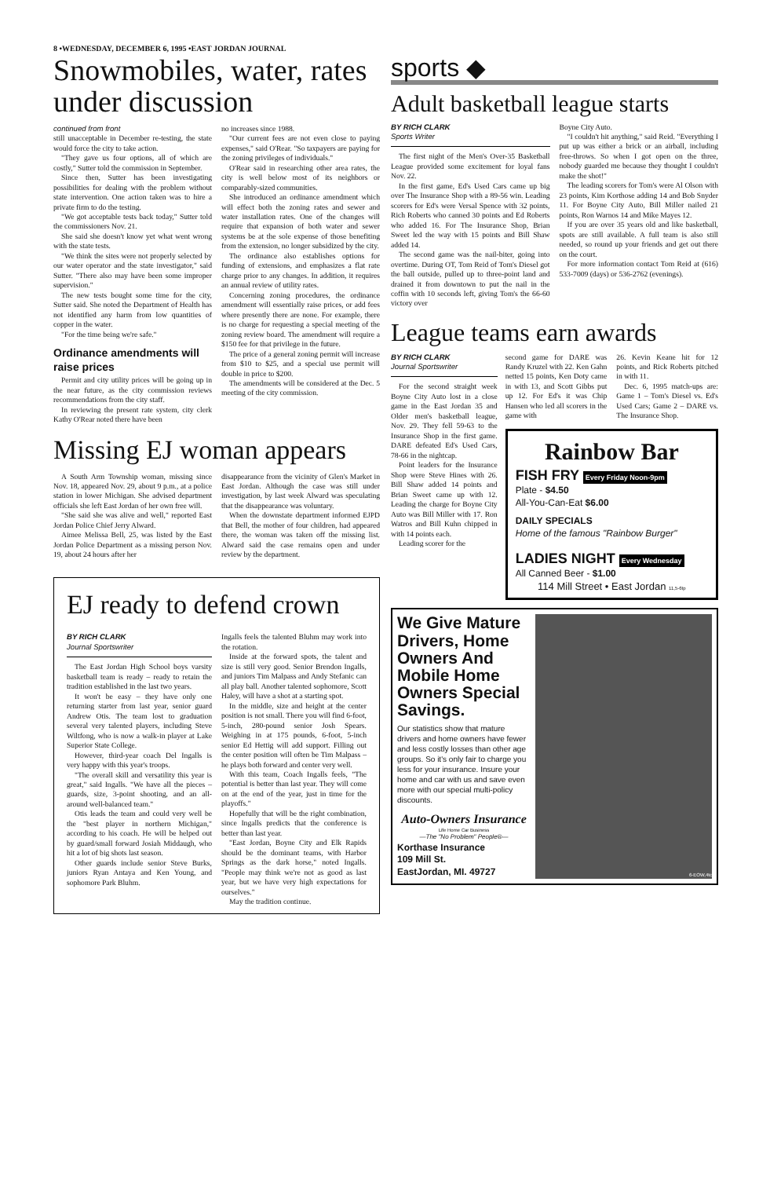8 •WEDNESDAY, DECEMBER 6, 1995 •EAST JORDAN JOURNAL
Snowmobiles, water, rates under discussion
continued from front
still unacceptable in December re-testing, the state would force the city to take action.
"They gave us four options, all of which are costly," Sutter told the commission in September.
Since then, Sutter has been investigating possibilities for dealing with the problem without state intervention. One action taken was to hire a private firm to do the testing.
"We got acceptable tests back today," Sutter told the commissioners Nov. 21.
She said she doesn't know yet what went wrong with the state tests.
"We think the sites were not properly selected by our water operator and the state investigator," said Sutter. "There also may have been some improper supervision."
The new tests bought some time for the city, Sutter said. She noted the Department of Health has not identified any harm from low quantities of copper in the water.
"For the time being we're safe."
Ordinance amendments will raise prices
Permit and city utility prices will be going up in the near future, as the city commission reviews recommendations from the city staff.
In reviewing the present rate system, city clerk Kathy O'Rear noted there have been
no increases since 1988.
"Our current fees are not even close to paying expenses," said O'Rear. "So taxpayers are paying for the zoning privileges of individuals."
O'Rear said in researching other area rates, the city is well below most of its neighbors or comparably-sized communities.
She introduced an ordinance amendment which will effect both the zoning rates and sewer and water installation rates. One of the changes will require that expansion of both water and sewer systems be at the sole expense of those benefiting from the extension, no longer subsidized by the city.
The ordinance also establishes options for funding of extensions, and emphasizes a flat rate charge prior to any changes. In addition, it requires an annual review of utility rates.
Concerning zoning procedures, the ordinance amendment will essentially raise prices, or add fees where presently there are none. For example, there is no charge for requesting a special meeting of the zoning review board. The amendment will require a $150 fee for that privilege in the future.
The price of a general zoning permit will increase from $10 to $25, and a special use permit will double in price to $200.
The amendments will be considered at the Dec. 5 meeting of the city commission.
Missing EJ woman appears
A South Arm Township woman, missing since Nov. 18, appeared Nov. 29, about 9 p.m., at a police station in lower Michigan. She advised department officials she left East Jordan of her own free will.
"She said she was alive and well," reported East Jordan Police Chief Jerry Alward.
Aimee Melissa Bell, 25, was listed by the East Jordan Police Department as a missing person Nov. 19, about 24 hours after her
disappearance from the vicinity of Glen's Market in East Jordan. Although the case was still under investigation, by last week Alward was speculating that the disappearance was voluntary.
When the downstate department informed EJPD that Bell, the mother of four children, had appeared there, the woman was taken off the missing list. Alward said the case remains open and under review by the department.
EJ ready to defend crown
BY RICH CLARK
Journal Sportswriter
The East Jordan High School boys varsity basketball team is ready – ready to retain the tradition established in the last two years.
It won't be easy – they have only one returning starter from last year, senior guard Andrew Otis. The team lost to graduation several very talented players, including Steve Wiltfong, who is now a walk-in player at Lake Superior State College.
However, third-year coach Del Ingalls is very happy with this year's troops.
"The overall skill and versatility this year is great," said Ingalls. "We have all the pieces – guards, size, 3-point shooting, and an all-around well-balanced team."
Otis leads the team and could very well be the "best player in northern Michigan," according to his coach. He will be helped out by guard/small forward Josiah Middaugh, who hit a lot of big shots last season.
Other guards include senior Steve Burks, juniors Ryan Antaya and Ken Young, and sophomore Park Bluhm.
Ingalls feels the talented Bluhm may work into the rotation.
Inside at the forward spots, the talent and size is still very good. Senior Brendon Ingalls, and juniors Tim Malpass and Andy Stefanic can all play ball. Another talented sophomore, Scott Haley, will have a shot at a starting spot.
In the middle, size and height at the center position is not small. There you will find 6-foot, 5-inch, 280-pound senior Josh Spears. Weighing in at 175 pounds, 6-foot, 5-inch senior Ed Hettig will add support. Filling out the center position will often be Tim Malpass – he plays both forward and center very well.
With this team, Coach Ingalls feels, "The potential is better than last year. They will come on at the end of the year, just in time for the playoffs."
Hopefully that will be the right combination, since Ingalls predicts that the conference is better than last year.
"East Jordan, Boyne City and Elk Rapids should be the dominant teams, with Harbor Springs as the dark horse," noted Ingalls. "People may think we're not as good as last year, but we have very high expectations for ourselves."
May the tradition continue.
sports ◆
Adult basketball league starts
BY RICH CLARK
Sports Writer
The first night of the Men's Over-35 Basketball League provided some excitement for loyal fans Nov. 22.
In the first game, Ed's Used Cars came up big over The Insurance Shop with a 89-56 win. Leading scorers for Ed's were Versal Spence with 32 points, Rich Roberts who canned 30 points and Ed Roberts who added 16. For The Insurance Shop, Brian Sweet led the way with 15 points and Bill Shaw added 14.
The second game was the nail-biter, going into overtime. During OT, Tom Reid of Tom's Diesel got the ball outside, pulled up to three-point land and drained it from downtown to put the nail in the coffin with 10 seconds left, giving Tom's the 66-60 victory over
Boyne City Auto.
"I couldn't hit anything," said Reid. "Everything I put up was either a brick or an airball, including free-throws. So when I got open on the three, nobody guarded me because they thought I couldn't make the shot!"
The leading scorers for Tom's were Al Olson with 23 points, Kim Korthose adding 14 and Bob Snyder 11. For Boyne City Auto, Bill Miller nailed 21 points, Ron Warnos 14 and Mike Mayes 12.
If you are over 35 years old and like basketball, spots are still available. A full team is also still needed, so round up your friends and get out there on the court.
For more information contact Tom Reid at (616) 533-7009 (days) or 536-2762 (evenings).
League teams earn awards
BY RICH CLARK
Journal Sportswriter
For the second straight week Boyne City Auto lost in a close game in the East Jordan 35 and Older men's basketball league, Nov. 29. They fell 59-63 to the Insurance Shop in the first game. DARE defeated Ed's Used Cars, 78-66 in the nightcap.
Point leaders for the Insurance Shop were Steve Hines with 26. Bill Shaw added 14 points and Brian Sweet came up with 12. Leading the charge for Boyne City Auto was Bill Miller with 17. Ron Watros and Bill Kuhn chipped in with 14 points each.
Leading scorer for the
second game for DARE was Randy Kruzel with 22. Ken Gahn netted 15 points, Ken Doty came in with 13, and Scott Gibbs put up 12. For Ed's it was Chip Hansen who led all scorers in the game with
26. Kevin Keane hit for 12 points, and Rick Roberts pitched in with 11.
Dec. 6, 1995 match-ups are: Game 1 – Tom's Diesel vs. Ed's Used Cars; Game 2 – DARE vs. The Insurance Shop.
Rainbow Bar
FISH FRY Every Friday Noon-9pm
Plate - $4.50
All-You-Can-Eat $6.00
DAILY SPECIALS
Home of the famous "Rainbow Burger"
LADIES NIGHT Every Wednesday
All Canned Beer - $1.00
114 Mill Street • East Jordan 11,5-6tp
We Give Mature Drivers, Home Owners And Mobile Home Owners Special Savings.
Our statistics show that mature drivers and home owners have fewer and less costly losses than other age groups. So it's only fair to charge you less for your insurance. Insure your home and car with us and save even more with our special multi-policy discounts.
Auto-Owners Insurance
Life Home Car Business
—The "No Problem" People®—
Korthase Insurance
109 Mill St.
EastJordan, MI. 49727
6-EOW,4tc